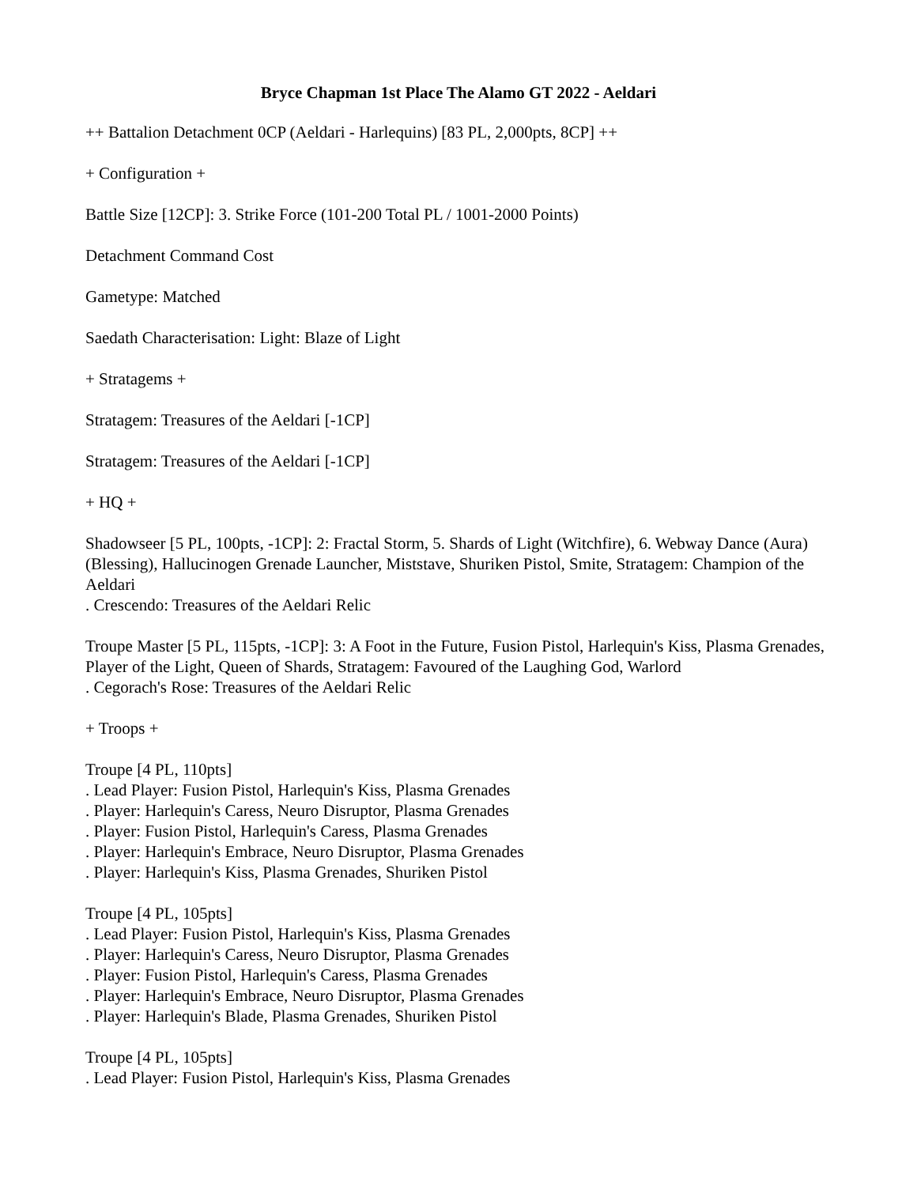Bryce Chapman 1st Place The Alamo GT 2022 - Aeldari
++ Battalion Detachment 0CP (Aeldari - Harlequins) [83 PL, 2,000pts, 8CP] ++
+ Configuration +
Battle Size [12CP]: 3. Strike Force (101-200 Total PL / 1001-2000 Points)
Detachment Command Cost
Gametype: Matched
Saedath Characterisation: Light: Blaze of Light
+ Stratagems +
Stratagem: Treasures of the Aeldari [-1CP]
Stratagem: Treasures of the Aeldari [-1CP]
+ HQ +
Shadowseer [5 PL, 100pts, -1CP]: 2: Fractal Storm, 5. Shards of Light (Witchfire), 6. Webway Dance (Aura) (Blessing), Hallucinogen Grenade Launcher, Miststave, Shuriken Pistol, Smite, Stratagem: Champion of the Aeldari
. Crescendo: Treasures of the Aeldari Relic
Troupe Master [5 PL, 115pts, -1CP]: 3: A Foot in the Future, Fusion Pistol, Harlequin's Kiss, Plasma Grenades, Player of the Light, Queen of Shards, Stratagem: Favoured of the Laughing God, Warlord
. Cegorach's Rose: Treasures of the Aeldari Relic
+ Troops +
Troupe [4 PL, 110pts]
. Lead Player: Fusion Pistol, Harlequin's Kiss, Plasma Grenades
. Player: Harlequin's Caress, Neuro Disruptor, Plasma Grenades
. Player: Fusion Pistol, Harlequin's Caress, Plasma Grenades
. Player: Harlequin's Embrace, Neuro Disruptor, Plasma Grenades
. Player: Harlequin's Kiss, Plasma Grenades, Shuriken Pistol
Troupe [4 PL, 105pts]
. Lead Player: Fusion Pistol, Harlequin's Kiss, Plasma Grenades
. Player: Harlequin's Caress, Neuro Disruptor, Plasma Grenades
. Player: Fusion Pistol, Harlequin's Caress, Plasma Grenades
. Player: Harlequin's Embrace, Neuro Disruptor, Plasma Grenades
. Player: Harlequin's Blade, Plasma Grenades, Shuriken Pistol
Troupe [4 PL, 105pts]
. Lead Player: Fusion Pistol, Harlequin's Kiss, Plasma Grenades